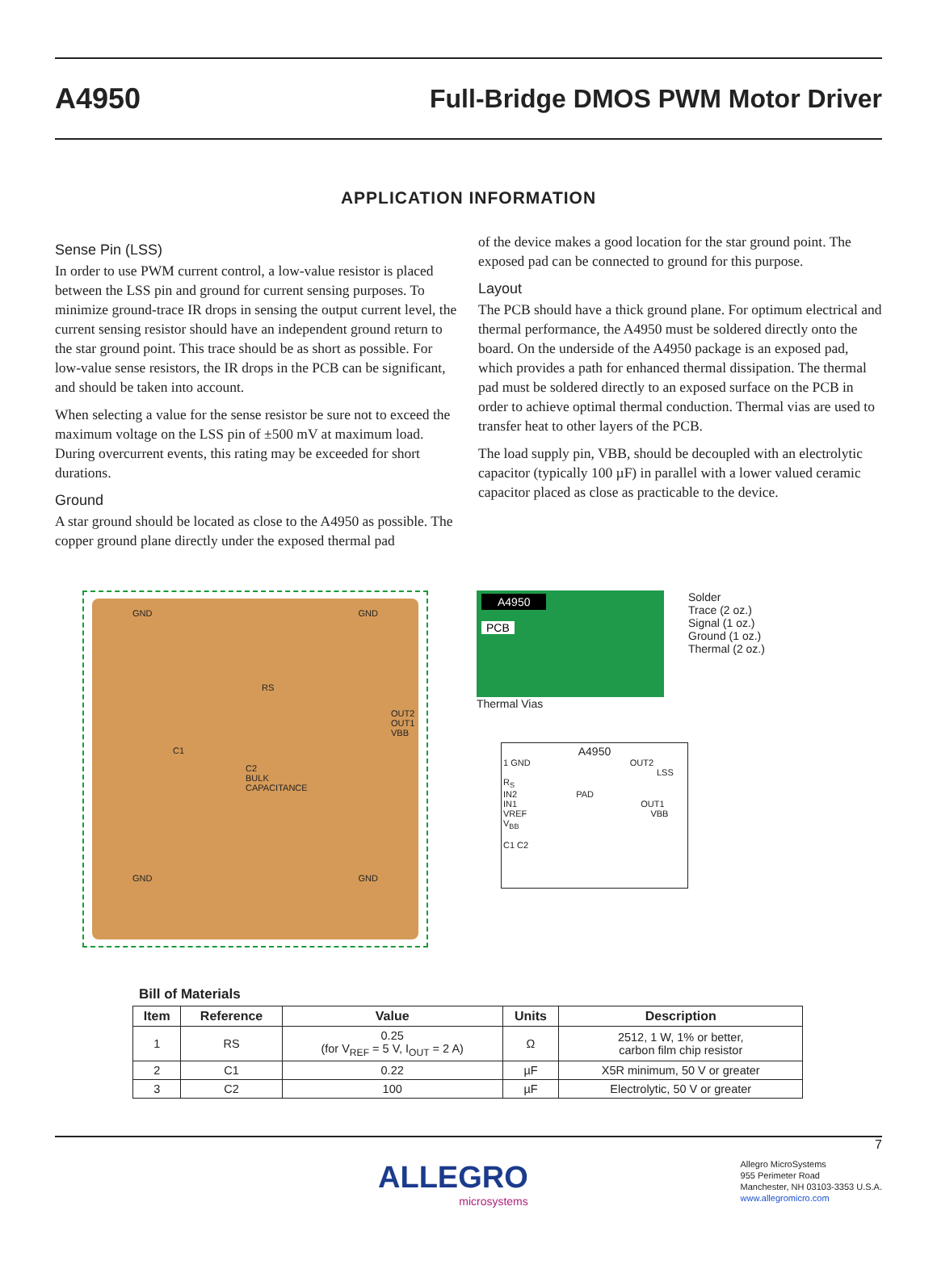A4950 Full-Bridge DMOS PWM Motor Driver
APPLICATION INFORMATION
Sense Pin (LSS)
In order to use PWM current control, a low-value resistor is placed between the LSS pin and ground for current sensing purposes. To minimize ground-trace IR drops in sensing the output current level, the current sensing resistor should have an independent ground return to the star ground point. This trace should be as short as possible. For low-value sense resistors, the IR drops in the PCB can be significant, and should be taken into account.
When selecting a value for the sense resistor be sure not to exceed the maximum voltage on the LSS pin of ±500 mV at maximum load. During overcurrent events, this rating may be exceeded for short durations.
Ground
A star ground should be located as close to the A4950 as possible. The copper ground plane directly under the exposed thermal pad
of the device makes a good location for the star ground point. The exposed pad can be connected to ground for this purpose.
Layout
The PCB should have a thick ground plane. For optimum electrical and thermal performance, the A4950 must be soldered directly onto the board. On the underside of the A4950 package is an exposed pad, which provides a path for enhanced thermal dissipation. The thermal pad must be soldered directly to an exposed surface on the PCB in order to achieve optimal thermal conduction. Thermal vias are used to transfer heat to other layers of the PCB.
The load supply pin, VBB, should be decoupled with an electrolytic capacitor (typically 100 µF) in parallel with a lower valued ceramic capacitor placed as close as practicable to the device.
GND GND
RS
OUT2 OUT1 VBB
C1
C2
BULK
CAPACITANCE
GND GND
A4950
PCB
Solder
Trace (2 oz.)
Signal (1 oz.)
Ground (1 oz.)
Thermal (2 oz.)
Thermal Vias
A4950
1 GND OUT2
LSS R<sub>S</sub>
IN2 PAD
IN1 OUT1
VREF VBB V<sub>BB</sub>
C1 C2
Bill of Materials
| Item | Reference | Value | Units | Description |
| --- | --- | --- | --- | --- |
| 1 | RS | 0.25 (for V<sub>REF</sub> = 5 V, I<sub>OUT</sub> = 2 A) | Ω | 2512, 1 W, 1% or better, carbon film chip resistor |
| 2 | C1 | 0.22 | µF | X5R minimum, 50 V or greater |
| 3 | C2 | 100 | µF | Electrolytic, 50 V or greater |
ALLEGRO
microsystems
7
Allegro MicroSystems
955 Perimeter Road
Manchester, NH 03103-3353 U.S.A.
www.allegromicro.com